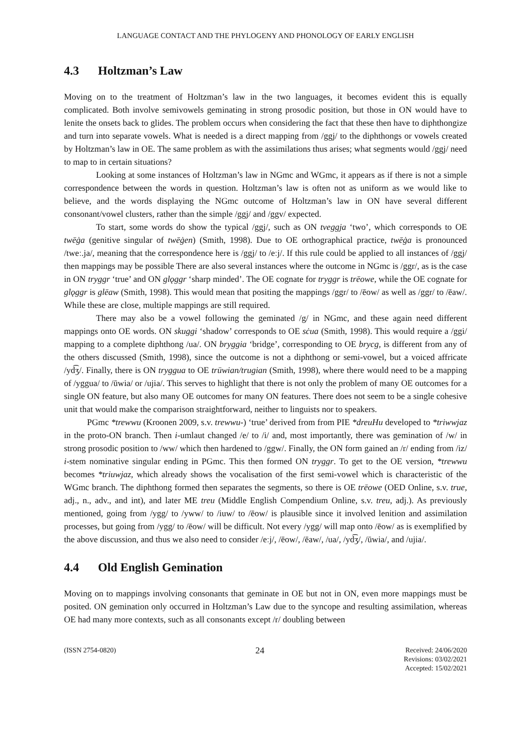LANGUAGE CONTACT AND THE PHYLOGENY AND PHONOLOGY OF EARLY ENGLISH
4.3 Holtzman’s Law
Moving on to the treatment of Holtzman’s law in the two languages, it becomes evident this is equally complicated. Both involve semivowels geminating in strong prosodic position, but those in ON would have to lenite the onsets back to glides. The problem occurs when considering the fact that these then have to diphthongize and turn into separate vowels. What is needed is a direct mapping from /ggj/ to the diphthongs or vowels created by Holtzman’s law in OE. The same problem as with the assimilations thus arises; what segments would /ggj/ need to map to in certain situations?
Looking at some instances of Holtzman’s law in NGmc and WGmc, it appears as if there is not a simple correspondence between the words in question. Holtzman’s law is often not as uniform as we would like to believe, and the words displaying the NGmc outcome of Holtzman’s law in ON have several different consonant/vowel clusters, rather than the simple /ggj/ and /ggv/ expected.
To start, some words do show the typical /ggj/, such as ON tveggja ‘two’, which corresponds to OE twēġa (genitive singular of twēġen) (Smith, 1998). Due to OE orthographical practice, twēġa is pronounced /tweː.ja/, meaning that the correspondence here is /ggj/ to /eːj/. If this rule could be applied to all instances of /ggj/ then mappings may be possible There are also several instances where the outcome in NGmc is /ggr/, as is the case in ON tryggr ‘true’ and ON glǫggr ‘sharp minded’. The OE cognate for tryggr is trēowe, while the OE cognate for glǫggr is glēaw (Smith, 1998). This would mean that positing the mappings /ggr/ to /ēow/ as well as /ggr/ to /ēaw/. While these are close, multiple mappings are still required.
There may also be a vowel following the geminated /g/ in NGmc, and these again need different mappings onto OE words. ON skuggi ‘shadow’ corresponds to OE sċua (Smith, 1998). This would require a /ggi/ mapping to a complete diphthong /ua/. ON bryggia ‘bridge’, corresponding to OE brycg, is different from any of the others discussed (Smith, 1998), since the outcome is not a diphthong or semi-vowel, but a voiced affricate /yd͡ʒ/. Finally, there is ON tryggua to OE trūwian/trugian (Smith, 1998), where there would need to be a mapping of /yggua/ to /ūwia/ or /ujia/. This serves to highlight that there is not only the problem of many OE outcomes for a single ON feature, but also many OE outcomes for many ON features. There does not seem to be a single cohesive unit that would make the comparison straightforward, neither to linguists nor to speakers.
PGmc *trewwu (Kroonen 2009, s.v. trewwu-) ‘true’ derived from from PIE *dreuHu developed to *triwwjaz in the proto-ON branch. Then i-umlaut changed /e/ to /i/ and, most importantly, there was gemination of /w/ in strong prosodic position to /ww/ which then hardened to /ggw/. Finally, the ON form gained an /r/ ending from /iz/ i-stem nominative singular ending in PGmc. This then formed ON tryggr. To get to the OE version, *trewwu becomes *triuwjaz, which already shows the vocalisation of the first semi-vowel which is characteristic of the WGmc branch. The diphthong formed then separates the segments, so there is OE trēowe (OED Online, s.v. true, adj., n., adv., and int), and later ME treu (Middle English Compendium Online, s.v. treu, adj.). As previously mentioned, going from /ygg/ to /yww/ to /iuw/ to /ēow/ is plausible since it involved lenition and assimilation processes, but going from /ygg/ to /ēow/ will be difficult. Not every /ygg/ will map onto /ēow/ as is exemplified by the above discussion, and thus we also need to consider /eːj/, /ēow/, /ēaw/, /ua/, /yd͡ʒ/, /ūwia/, and /ujia/.
4.4 Old English Gemination
Moving on to mappings involving consonants that geminate in OE but not in ON, even more mappings must be posited. ON gemination only occurred in Holtzman’s Law due to the syncope and resulting assimilation, whereas OE had many more contexts, such as all consonants except /r/ doubling between
(ISSN 2754-0820)
24
Received: 24/06/2020
Revisions: 03/02/2021
Accepted: 15/02/2021